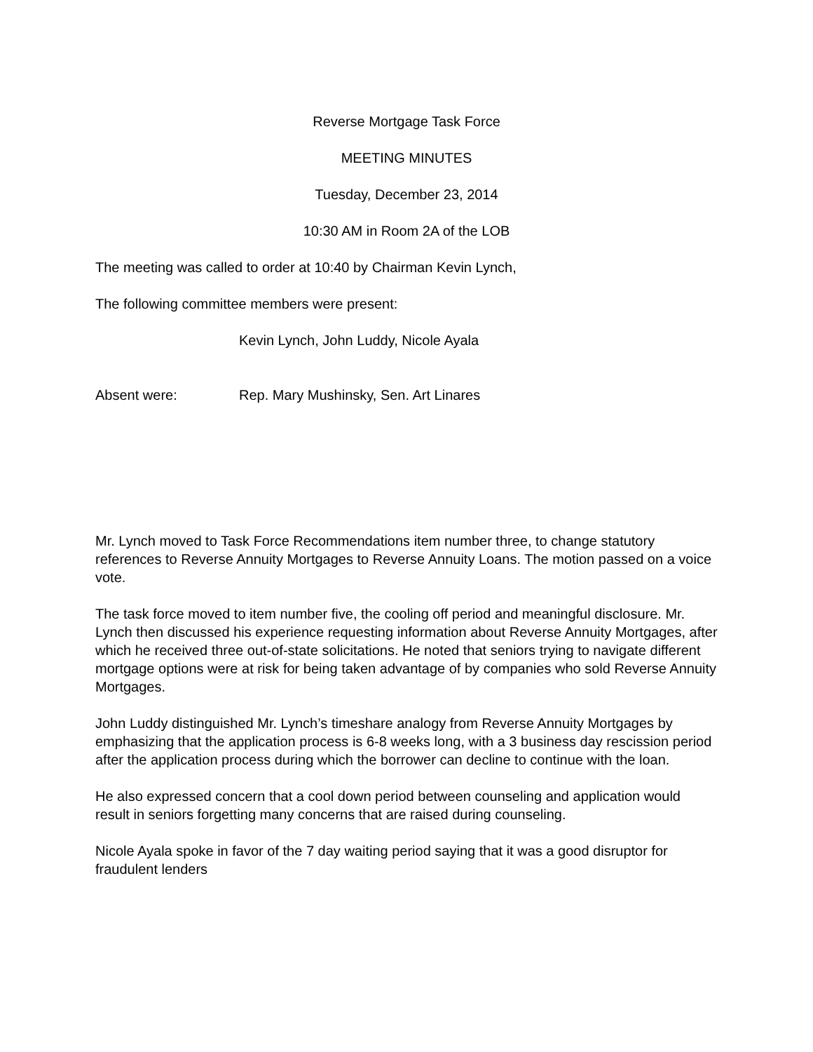Reverse Mortgage Task Force
MEETING MINUTES
Tuesday, December 23, 2014
10:30 AM in Room 2A of the LOB
The meeting was called to order at 10:40 by Chairman Kevin Lynch,
The following committee members were present:
Kevin Lynch, John Luddy, Nicole Ayala
Absent were: Rep. Mary Mushinsky, Sen. Art Linares
Mr. Lynch moved to Task Force Recommendations item number three, to change statutory references to Reverse Annuity Mortgages to Reverse Annuity Loans. The motion passed on a voice vote.
The task force moved to item number five, the cooling off period and meaningful disclosure. Mr. Lynch then discussed his experience requesting information about Reverse Annuity Mortgages, after which he received three out-of-state solicitations. He noted that seniors trying to navigate different mortgage options were at risk for being taken advantage of by companies who sold Reverse Annuity Mortgages.
John Luddy distinguished Mr. Lynch’s timeshare analogy from Reverse Annuity Mortgages by emphasizing that the application process is 6-8 weeks long, with a 3 business day rescission period after the application process during which the borrower can decline to continue with the loan.
He also expressed concern that a cool down period between counseling and application would result in seniors forgetting many concerns that are raised during counseling.
Nicole Ayala spoke in favor of the 7 day waiting period saying that it was a good disruptor for fraudulent lenders